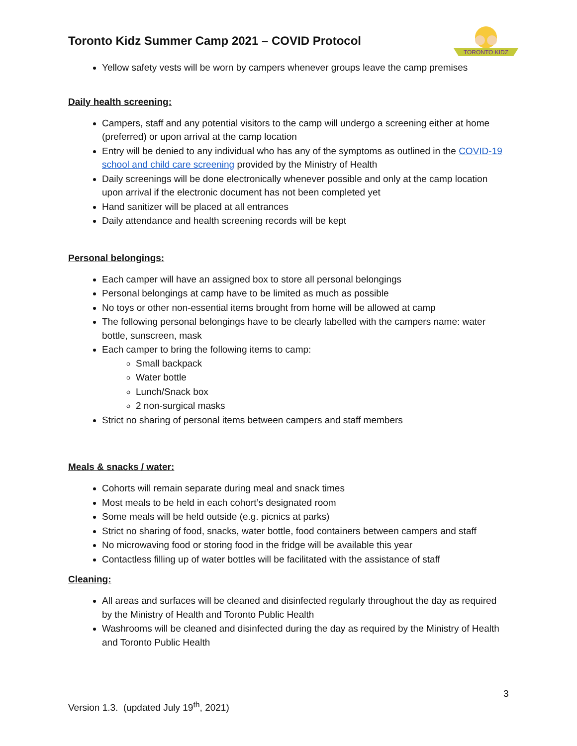Toronto Kidz Summer Camp 2021 – COVID Protocol
TORONTO KIDZ
Yellow safety vests will be worn by campers whenever groups leave the camp premises
Daily health screening:
Campers, staff and any potential visitors to the camp will undergo a screening either at home (preferred) or upon arrival at the camp location
Entry will be denied to any individual who has any of the symptoms as outlined in the COVID-19 school and child care screening provided by the Ministry of Health
Daily screenings will be done electronically whenever possible and only at the camp location upon arrival if the electronic document has not been completed yet
Hand sanitizer will be placed at all entrances
Daily attendance and health screening records will be kept
Personal belongings:
Each camper will have an assigned box to store all personal belongings
Personal belongings at camp have to be limited as much as possible
No toys or other non-essential items brought from home will be allowed at camp
The following personal belongings have to be clearly labelled with the campers name: water bottle, sunscreen, mask
Each camper to bring the following items to camp:
Small backpack
Water bottle
Lunch/Snack box
2 non-surgical masks
Strict no sharing of personal items between campers and staff members
Meals & snacks / water:
Cohorts will remain separate during meal and snack times
Most meals to be held in each cohort’s designated room
Some meals will be held outside (e.g. picnics at parks)
Strict no sharing of food, snacks, water bottle, food containers between campers and staff
No microwaving food or storing food in the fridge will be available this year
Contactless filling up of water bottles will be facilitated with the assistance of staff
Cleaning:
All areas and surfaces will be cleaned and disinfected regularly throughout the day as required by the Ministry of Health and Toronto Public Health
Washrooms will be cleaned and disinfected during the day as required by the Ministry of Health and Toronto Public Health
3
Version 1.3. (updated July 19<sup>th</sup>, 2021)